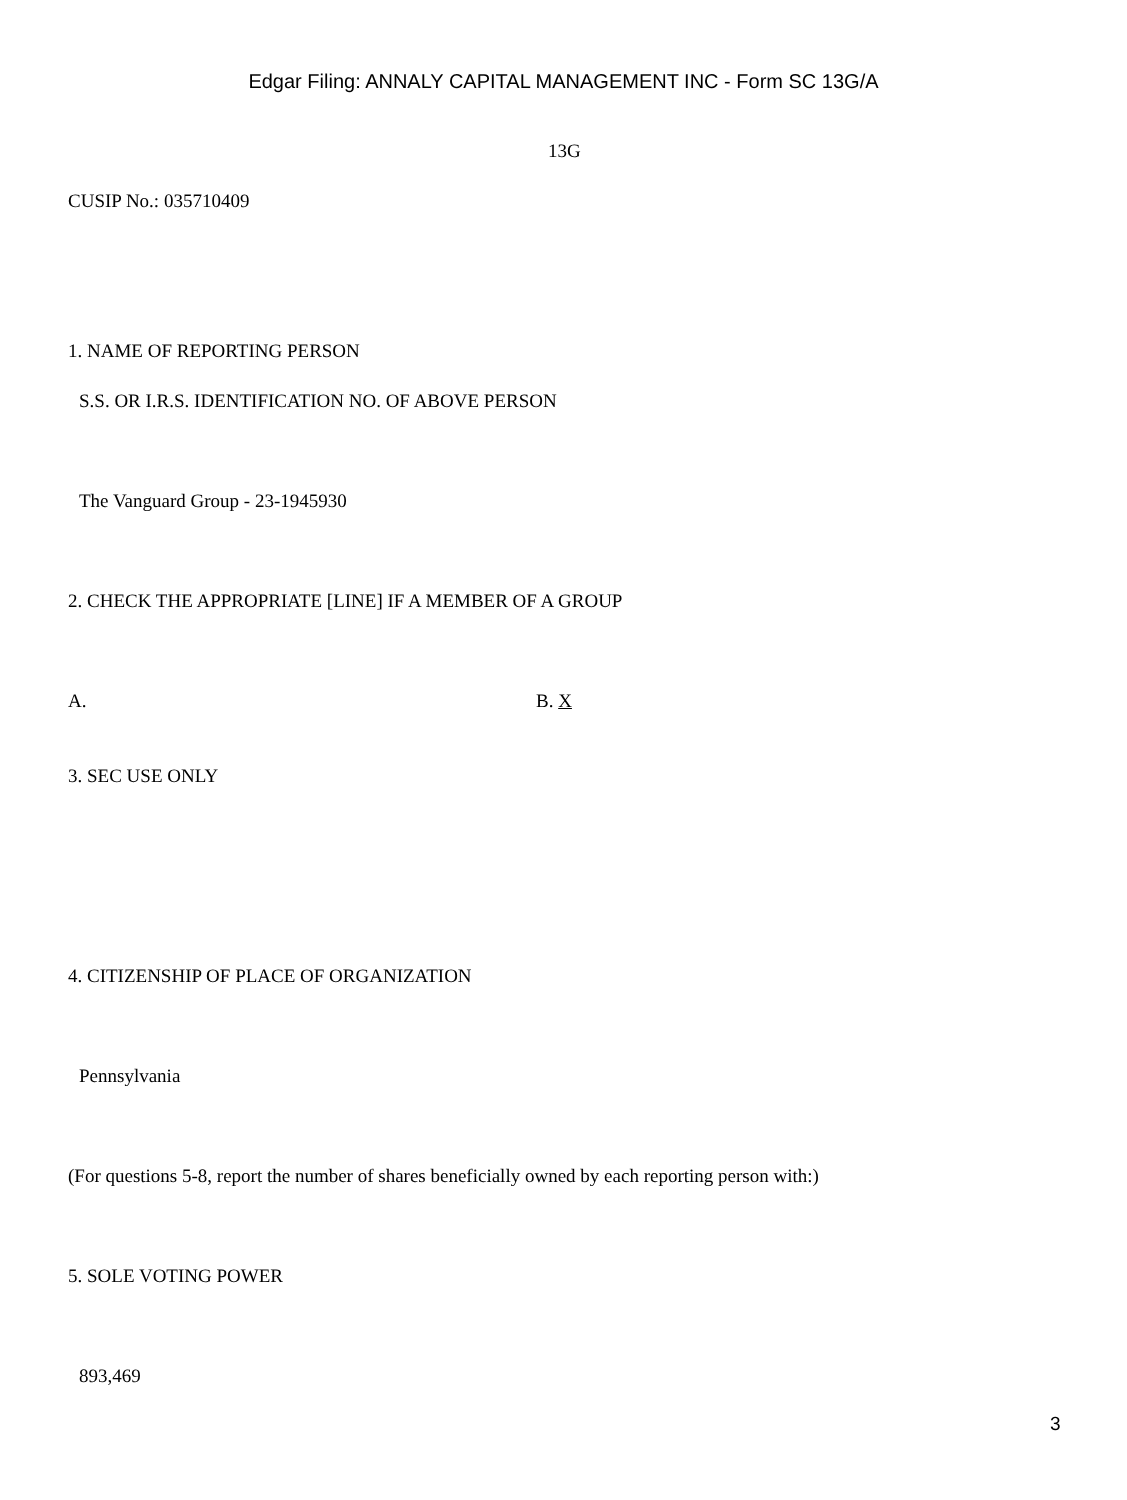Edgar Filing: ANNALY CAPITAL MANAGEMENT INC - Form SC 13G/A
13G
CUSIP No.: 035710409
1. NAME OF REPORTING PERSON
S.S. OR I.R.S. IDENTIFICATION NO. OF ABOVE PERSON
The Vanguard Group - 23-1945930
2. CHECK THE APPROPRIATE [LINE] IF A MEMBER OF A GROUP
A. B. X
3. SEC USE ONLY
4. CITIZENSHIP OF PLACE OF ORGANIZATION
Pennsylvania
(For questions 5-8, report the number of shares beneficially owned by each reporting person with:)
5. SOLE VOTING POWER
893,469
3